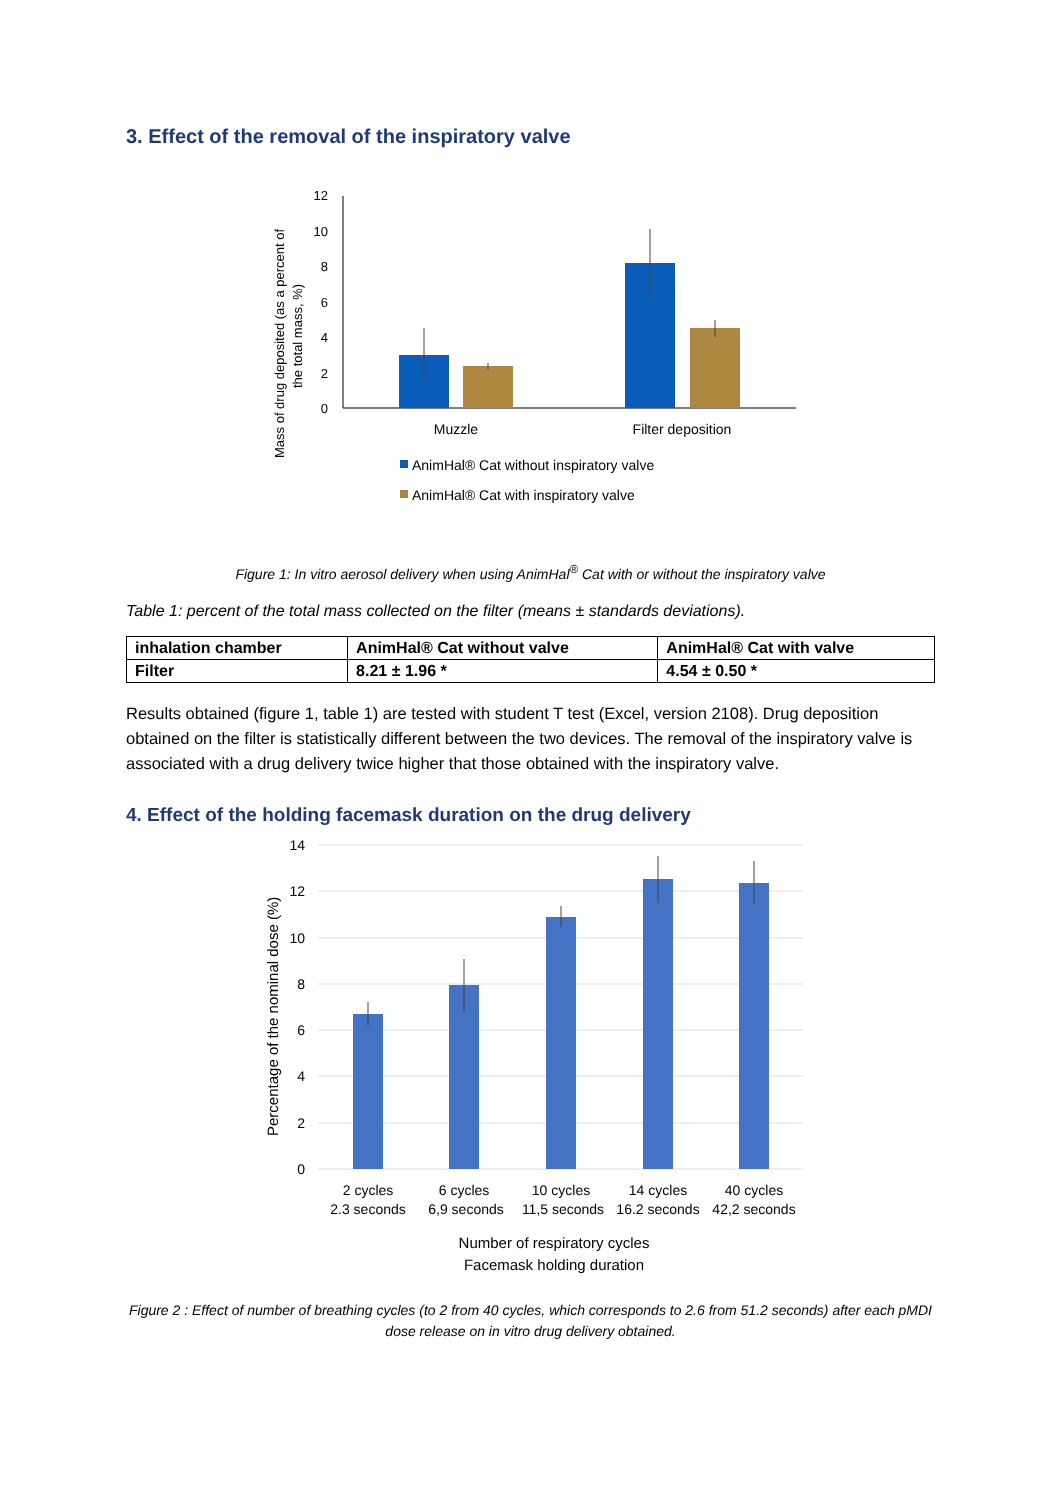3. Effect of the removal of the inspiratory valve
Mass of drug deposited (as a percent of
the total mass, %)
12
10
8
6
4
2
0
Muzzle
Filter deposition
AnimHal® Cat without inspiratory valve
AnimHal® Cat with inspiratory valve
Figure 1: In vitro aerosol delivery when using AnimHal<sup>®</sup> Cat with or without the inspiratory valve
Table 1: percent of the total mass collected on the filter (means ± standards deviations).
| inhalation chamber | AnimHal® Cat without valve | AnimHal® Cat with valve |
| Filter | 8.21 ± 1.96 * | 4.54 ± 0.50 * |
Results obtained (figure 1, table 1) are tested with student T test (Excel, version 2108). Drug deposition obtained on the filter is statistically different between the two devices. The removal of the inspiratory valve is associated with a drug delivery twice higher that those obtained with the inspiratory valve.
4. Effect of the holding facemask duration on the drug delivery
Percentage of the nominal dose (%)
14
12
10
8
6
4
2
0
2 cycles
2.3 seconds
6 cycles
6,9 seconds
10 cycles
11,5 seconds
14 cycles
16.2 seconds
40 cycles
42,2 seconds
Number of respiratory cycles
Facemask holding duration
Figure 2 : Effect of number of breathing cycles (to 2 from 40 cycles, which corresponds to 2.6 from 51.2 seconds) after each pMDI dose release on in vitro drug delivery obtained.